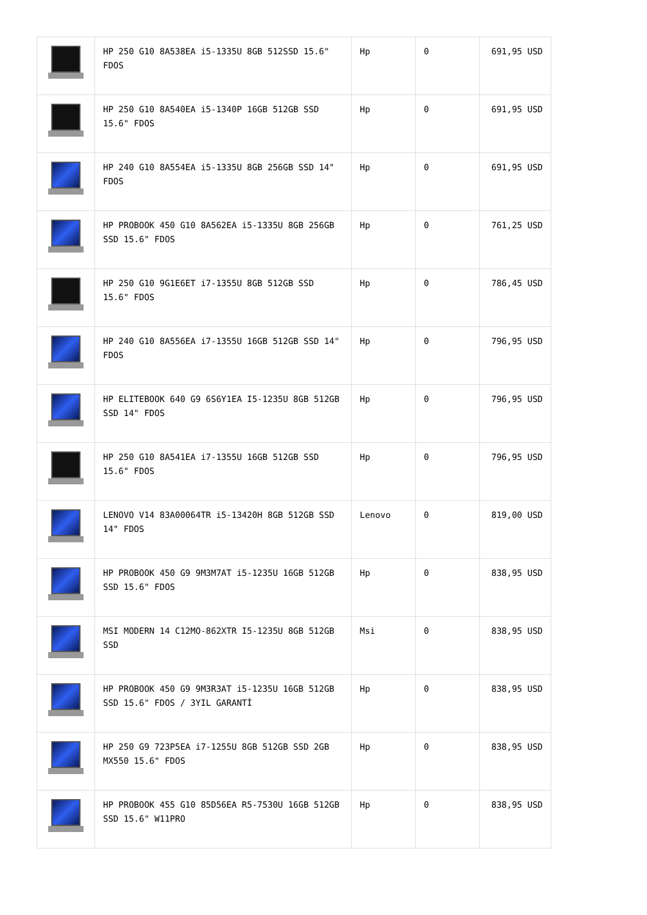| | HP 250 G10 8A538EA i5-1335U 8GB 512SSD 15.6" FDOS | Hp | 0 | 691,95 USD |
| | HP 250 G10 8A540EA i5-1340P 16GB 512GB SSD 15.6" FDOS | Hp | 0 | 691,95 USD |
| | HP 240 G10 8A554EA i5-1335U 8GB 256GB SSD 14" FDOS | Hp | 0 | 691,95 USD |
| | HP PROBOOK 450 G10 8A562EA i5-1335U 8GB 256GB SSD 15.6" FDOS | Hp | 0 | 761,25 USD |
| | HP 250 G10 9G1E6ET i7-1355U 8GB 512GB SSD 15.6" FDOS | Hp | 0 | 786,45 USD |
| | HP 240 G10 8A556EA i7-1355U 16GB 512GB SSD 14" FDOS | Hp | 0 | 796,95 USD |
| | HP ELITEBOOK 640 G9 6S6Y1EA I5-1235U 8GB 512GB SSD 14" FDOS | Hp | 0 | 796,95 USD |
| | HP 250 G10 8A541EA i7-1355U 16GB 512GB SSD 15.6" FDOS | Hp | 0 | 796,95 USD |
| | LENOVO V14 83A00064TR i5-13420H 8GB 512GB SSD 14" FDOS | Lenovo | 0 | 819,00 USD |
| | HP PROBOOK 450 G9 9M3M7AT i5-1235U 16GB 512GB SSD 15.6" FDOS | Hp | 0 | 838,95 USD |
| | MSI MODERN 14 C12MO-862XTR I5-1235U 8GB 512GB SSD | Msi | 0 | 838,95 USD |
| | HP PROBOOK 450 G9 9M3R3AT i5-1235U 16GB 512GB SSD 15.6" FDOS / 3YIL GARANTİ | Hp | 0 | 838,95 USD |
| | HP 250 G9 723P5EA i7-1255U 8GB 512GB SSD 2GB MX550 15.6" FDOS | Hp | 0 | 838,95 USD |
| | HP PROBOOK 455 G10 85D56EA R5-7530U 16GB 512GB SSD 15.6" W11PRO | Hp | 0 | 838,95 USD |